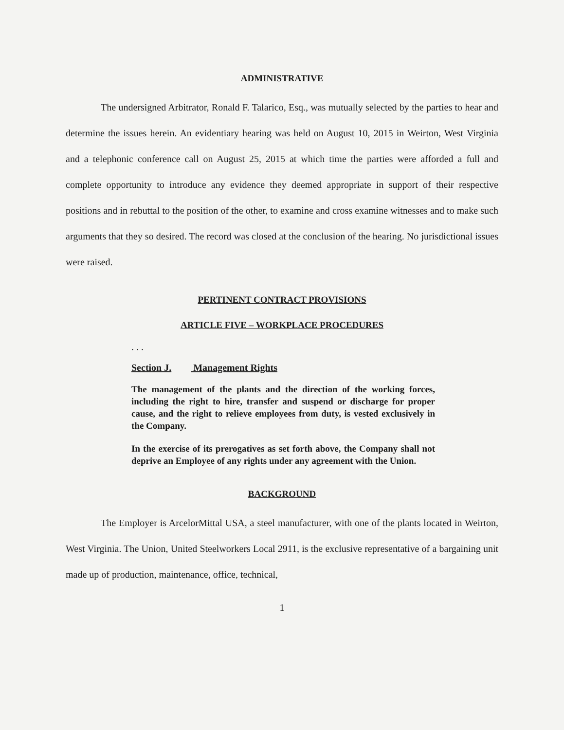ADMINISTRATIVE
The undersigned Arbitrator, Ronald F. Talarico, Esq., was mutually selected by the parties to hear and determine the issues herein. An evidentiary hearing was held on August 10, 2015 in Weirton, West Virginia and a telephonic conference call on August 25, 2015 at which time the parties were afforded a full and complete opportunity to introduce any evidence they deemed appropriate in support of their respective positions and in rebuttal to the position of the other, to examine and cross examine witnesses and to make such arguments that they so desired. The record was closed at the conclusion of the hearing. No jurisdictional issues were raised.
PERTINENT CONTRACT PROVISIONS
ARTICLE FIVE – WORKPLACE PROCEDURES
. . .
Section J. Management Rights
The management of the plants and the direction of the working forces, including the right to hire, transfer and suspend or discharge for proper cause, and the right to relieve employees from duty, is vested exclusively in the Company.
In the exercise of its prerogatives as set forth above, the Company shall not deprive an Employee of any rights under any agreement with the Union.
BACKGROUND
The Employer is ArcelorMittal USA, a steel manufacturer, with one of the plants located in Weirton, West Virginia. The Union, United Steelworkers Local 2911, is the exclusive representative of a bargaining unit made up of production, maintenance, office, technical,
1